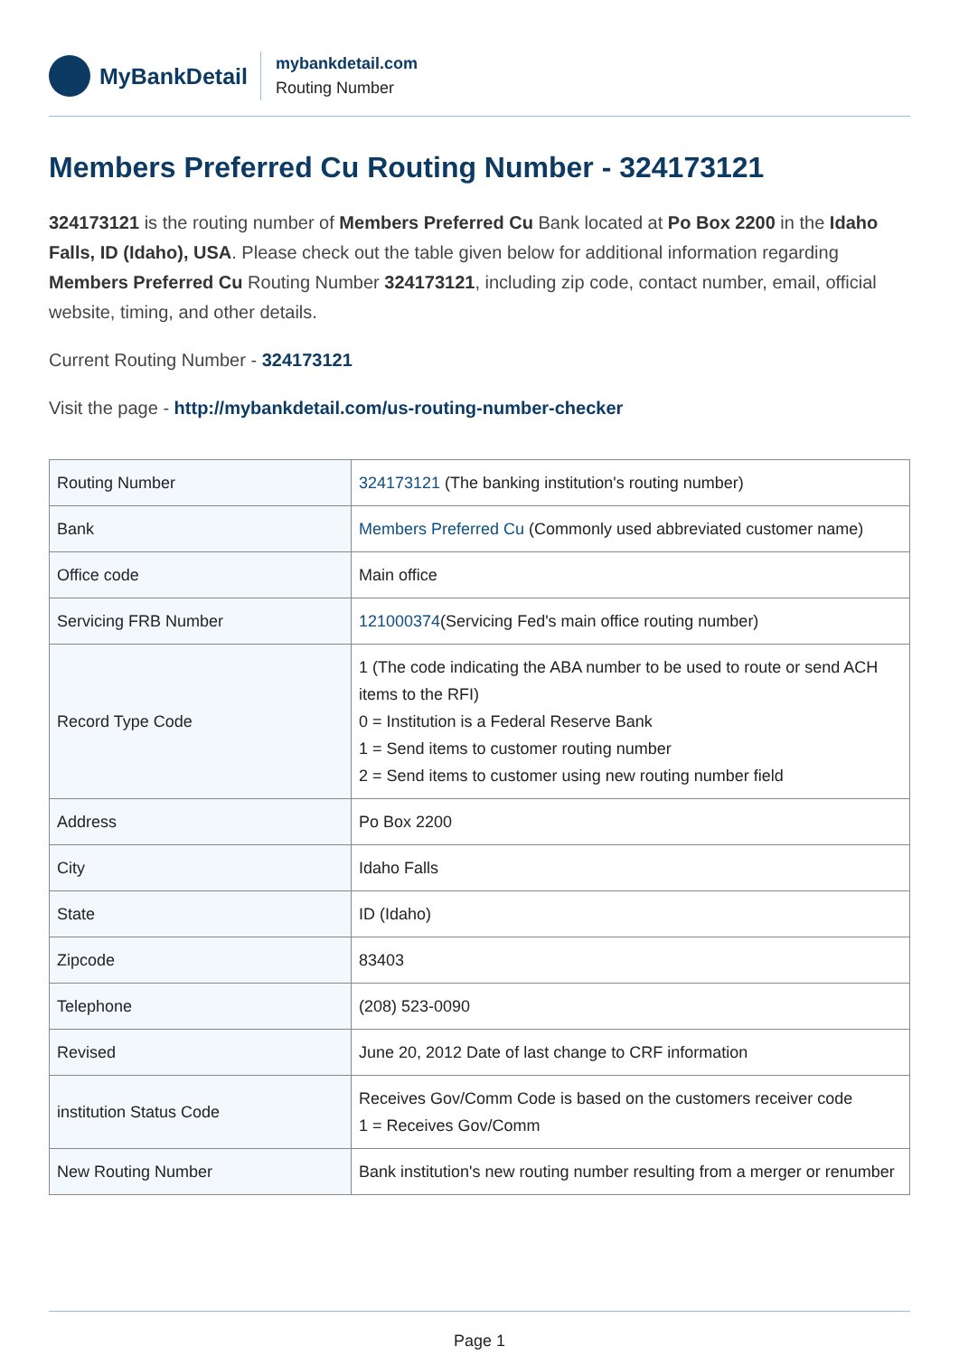MyBankDetail
mybankdetail.com
Routing Number
Members Preferred Cu Routing Number - 324173121
324173121 is the routing number of Members Preferred Cu Bank located at Po Box 2200 in the Idaho Falls, ID (Idaho), USA. Please check out the table given below for additional information regarding Members Preferred Cu Routing Number 324173121, including zip code, contact number, email, official website, timing, and other details.
Current Routing Number - 324173121
Visit the page - http://mybankdetail.com/us-routing-number-checker
| Routing Number | 324173121 (The banking institution's routing number) |
| Bank | Members Preferred Cu (Commonly used abbreviated customer name) |
| Office code | Main office |
| Servicing FRB Number | 121000374 (Servicing Fed's main office routing number) |
| Record Type Code | 1 (The code indicating the ABA number to be used to route or send ACH items to the RFI) 0 = Institution is a Federal Reserve Bank 1 = Send items to customer routing number 2 = Send items to customer using new routing number field |
| Address | Po Box 2200 |
| City | Idaho Falls |
| State | ID (Idaho) |
| Zipcode | 83403 |
| Telephone | (208) 523-0090 |
| Revised | June 20, 2012 Date of last change to CRF information |
| institution Status Code | Receives Gov/Comm Code is based on the customers receiver code 1 = Receives Gov/Comm |
| New Routing Number | Bank institution's new routing number resulting from a merger or renumber |
Page 1